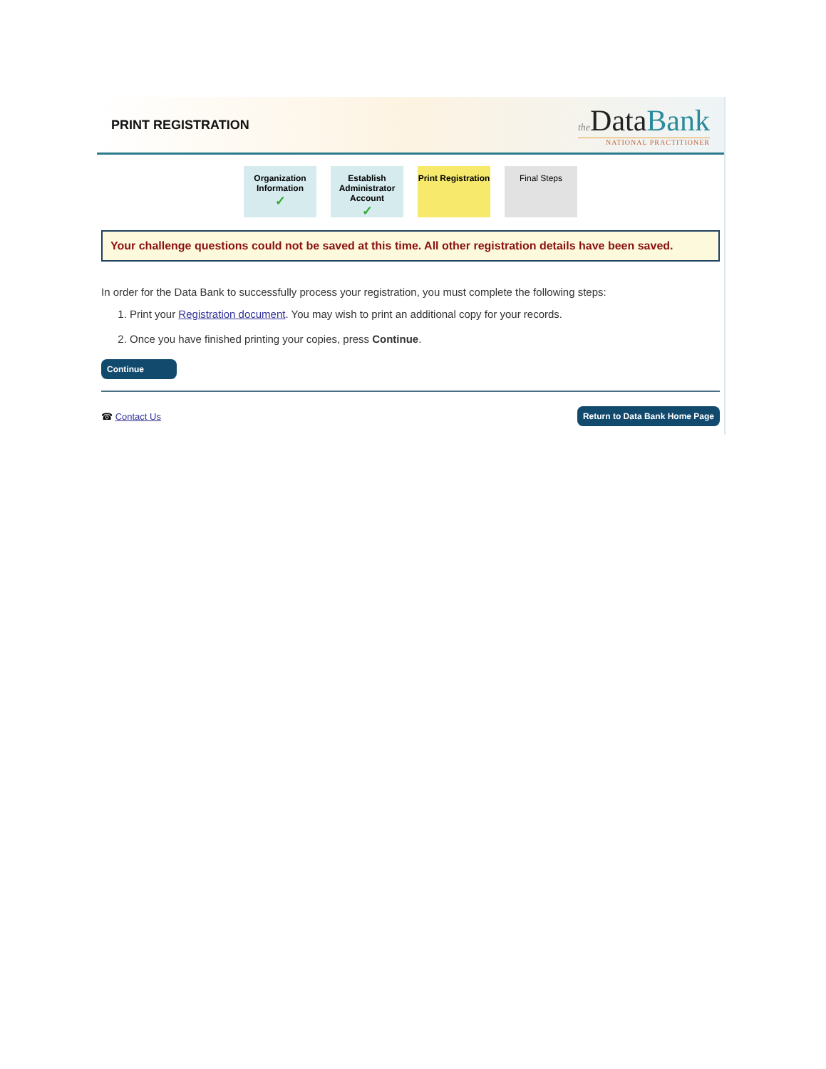PRINT REGISTRATION
the DataBank
NATIONAL PRACTITIONER
Organization Information
✓
Establish Administrator Account
✓
Print Registration
Final Steps
Your challenge questions could not be saved at this time. All other registration details have been saved.
In order for the Data Bank to successfully process your registration, you must complete the following steps:
1. Print your Registration document. You may wish to print an additional copy for your records.
2. Once you have finished printing your copies, press Continue.
Continue
☎ Contact Us Return to Data Bank Home Page